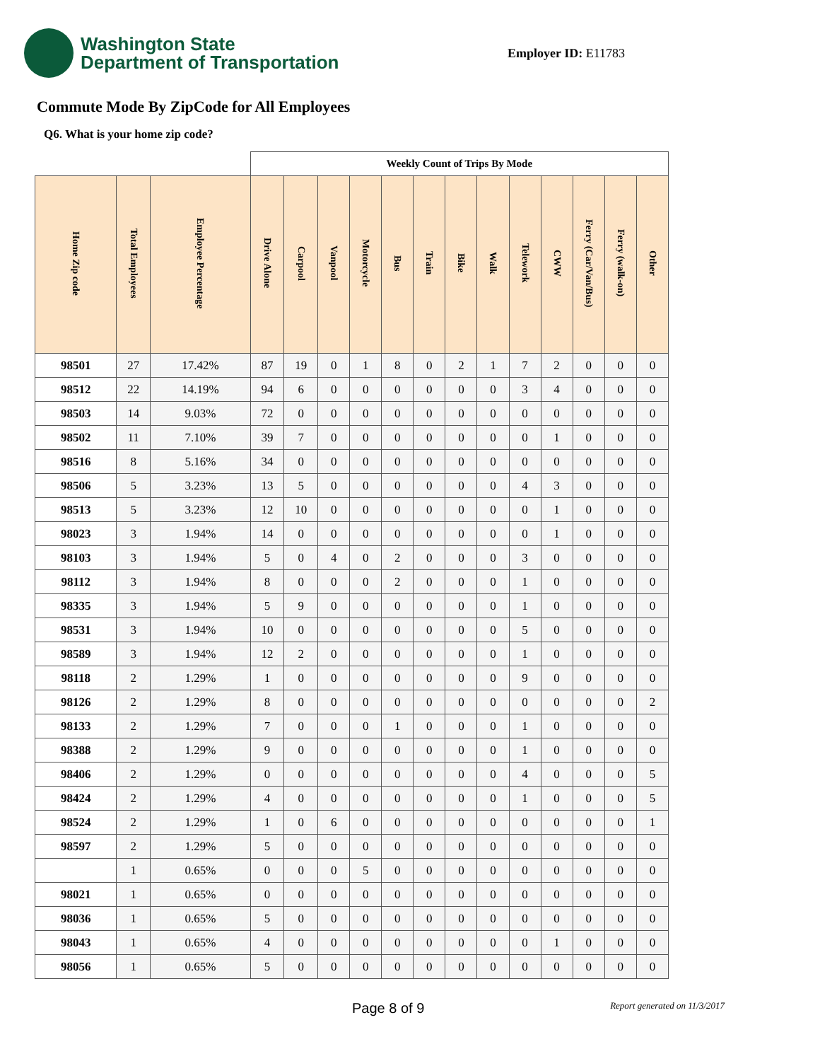Washington State
Department of Transportation
Employer ID: E11783
Commute Mode By ZipCode for All Employees
Q6. What is your home zip code?
| | | | Weekly Count of Trips By Mode | | | | | | | | | | | | |
| --- | --- | --- | --- | --- | --- | --- | --- | --- | --- | --- | --- | --- | --- | --- | --- |
| Home Zip code | Total Employees | Employee Percentage | Drive Alone | Carpool | Vanpool | Motorcycle | Bus | Train | Bike | Walk | Telework | CWW | Ferry (Car/Van/Bus) | Ferry (walk-on) | Other |
| 98501 | 27 | 17.42% | 87 | 19 | 0 | 1 | 8 | 0 | 2 | 1 | 7 | 2 | 0 | 0 | 0 |
| 98512 | 22 | 14.19% | 94 | 6 | 0 | 0 | 0 | 0 | 0 | 0 | 3 | 4 | 0 | 0 | 0 |
| 98503 | 14 | 9.03% | 72 | 0 | 0 | 0 | 0 | 0 | 0 | 0 | 0 | 0 | 0 | 0 | 0 |
| 98502 | 11 | 7.10% | 39 | 7 | 0 | 0 | 0 | 0 | 0 | 0 | 0 | 1 | 0 | 0 | 0 |
| 98516 | 8 | 5.16% | 34 | 0 | 0 | 0 | 0 | 0 | 0 | 0 | 0 | 0 | 0 | 0 | 0 |
| 98506 | 5 | 3.23% | 13 | 5 | 0 | 0 | 0 | 0 | 0 | 0 | 4 | 3 | 0 | 0 | 0 |
| 98513 | 5 | 3.23% | 12 | 10 | 0 | 0 | 0 | 0 | 0 | 0 | 0 | 1 | 0 | 0 | 0 |
| 98023 | 3 | 1.94% | 14 | 0 | 0 | 0 | 0 | 0 | 0 | 0 | 0 | 1 | 0 | 0 | 0 |
| 98103 | 3 | 1.94% | 5 | 0 | 4 | 0 | 2 | 0 | 0 | 0 | 3 | 0 | 0 | 0 | 0 |
| 98112 | 3 | 1.94% | 8 | 0 | 0 | 0 | 2 | 0 | 0 | 0 | 1 | 0 | 0 | 0 | 0 |
| 98335 | 3 | 1.94% | 5 | 9 | 0 | 0 | 0 | 0 | 0 | 0 | 1 | 0 | 0 | 0 | 0 |
| 98531 | 3 | 1.94% | 10 | 0 | 0 | 0 | 0 | 0 | 0 | 0 | 5 | 0 | 0 | 0 | 0 |
| 98589 | 3 | 1.94% | 12 | 2 | 0 | 0 | 0 | 0 | 0 | 0 | 1 | 0 | 0 | 0 | 0 |
| 98118 | 2 | 1.29% | 1 | 0 | 0 | 0 | 0 | 0 | 0 | 0 | 9 | 0 | 0 | 0 | 0 |
| 98126 | 2 | 1.29% | 8 | 0 | 0 | 0 | 0 | 0 | 0 | 0 | 0 | 0 | 0 | 0 | 2 |
| 98133 | 2 | 1.29% | 7 | 0 | 0 | 0 | 1 | 0 | 0 | 0 | 1 | 0 | 0 | 0 | 0 |
| 98388 | 2 | 1.29% | 9 | 0 | 0 | 0 | 0 | 0 | 0 | 0 | 1 | 0 | 0 | 0 | 0 |
| 98406 | 2 | 1.29% | 0 | 0 | 0 | 0 | 0 | 0 | 0 | 0 | 4 | 0 | 0 | 0 | 5 |
| 98424 | 2 | 1.29% | 4 | 0 | 0 | 0 | 0 | 0 | 0 | 0 | 1 | 0 | 0 | 0 | 5 |
| 98524 | 2 | 1.29% | 1 | 0 | 6 | 0 | 0 | 0 | 0 | 0 | 0 | 0 | 0 | 0 | 1 |
| 98597 | 2 | 1.29% | 5 | 0 | 0 | 0 | 0 | 0 | 0 | 0 | 0 | 0 | 0 | 0 | 0 |
| | 1 | 0.65% | 0 | 0 | 0 | 5 | 0 | 0 | 0 | 0 | 0 | 0 | 0 | 0 | 0 |
| 98021 | 1 | 0.65% | 0 | 0 | 0 | 0 | 0 | 0 | 0 | 0 | 0 | 0 | 0 | 0 | 0 |
| 98036 | 1 | 0.65% | 5 | 0 | 0 | 0 | 0 | 0 | 0 | 0 | 0 | 0 | 0 | 0 | 0 |
| 98043 | 1 | 0.65% | 4 | 0 | 0 | 0 | 0 | 0 | 0 | 0 | 0 | 1 | 0 | 0 | 0 |
| 98056 | 1 | 0.65% | 5 | 0 | 0 | 0 | 0 | 0 | 0 | 0 | 0 | 0 | 0 | 0 | 0 |
Page 8 of 9 Report generated on 11/3/2017